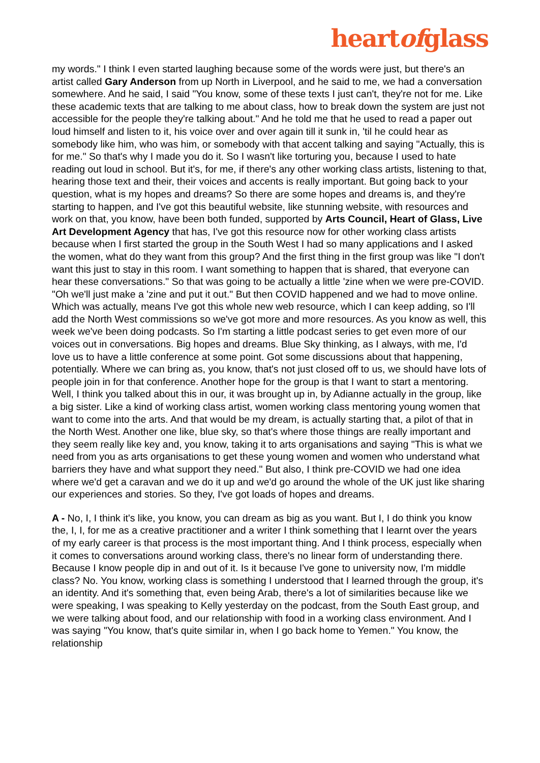heartofglass
my words." I think I even started laughing because some of the words were just, but there's an artist called Gary Anderson from up North in Liverpool, and he said to me, we had a conversation somewhere. And he said, I said "You know, some of these texts I just can't, they're not for me. Like these academic texts that are talking to me about class, how to break down the system are just not accessible for the people they're talking about." And he told me that he used to read a paper out loud himself and listen to it, his voice over and over again till it sunk in, 'til he could hear as somebody like him, who was him, or somebody with that accent talking and saying "Actually, this is for me." So that's why I made you do it. So I wasn't like torturing you, because I used to hate reading out loud in school. But it's, for me, if there's any other working class artists, listening to that, hearing those text and their, their voices and accents is really important. But going back to your question, what is my hopes and dreams? So there are some hopes and dreams is, and they're starting to happen, and I've got this beautiful website, like stunning website, with resources and work on that, you know, have been both funded, supported by Arts Council, Heart of Glass, Live Art Development Agency that has, I've got this resource now for other working class artists because when I first started the group in the South West I had so many applications and I asked the women, what do they want from this group? And the first thing in the first group was like "I don't want this just to stay in this room. I want something to happen that is shared, that everyone can hear these conversations." So that was going to be actually a little 'zine when we were pre-COVID. "Oh we'll just make a 'zine and put it out." But then COVID happened and we had to move online. Which was actually, means I've got this whole new web resource, which I can keep adding, so I'll add the North West commissions so we've got more and more resources. As you know as well, this week we've been doing podcasts. So I'm starting a little podcast series to get even more of our voices out in conversations. Big hopes and dreams. Blue Sky thinking, as I always, with me, I'd love us to have a little conference at some point. Got some discussions about that happening, potentially. Where we can bring as, you know, that's not just closed off to us, we should have lots of people join in for that conference. Another hope for the group is that I want to start a mentoring. Well, I think you talked about this in our, it was brought up in, by Adianne actually in the group, like a big sister. Like a kind of working class artist, women working class mentoring young women that want to come into the arts. And that would be my dream, is actually starting that, a pilot of that in the North West. Another one like, blue sky, so that's where those things are really important and they seem really like key and, you know, taking it to arts organisations and saying "This is what we need from you as arts organisations to get these young women and women who understand what barriers they have and what support they need." But also, I think pre-COVID we had one idea where we'd get a caravan and we do it up and we'd go around the whole of the UK just like sharing our experiences and stories. So they, I've got loads of hopes and dreams.
A - No, I, I think it's like, you know, you can dream as big as you want. But I, I do think you know the, I, I, for me as a creative practitioner and a writer I think something that I learnt over the years of my early career is that process is the most important thing. And I think process, especially when it comes to conversations around working class, there's no linear form of understanding there. Because I know people dip in and out of it. Is it because I've gone to university now, I'm middle class? No. You know, working class is something I understood that I learned through the group, it's an identity. And it's something that, even being Arab, there's a lot of similarities because like we were speaking, I was speaking to Kelly yesterday on the podcast, from the South East group, and we were talking about food, and our relationship with food in a working class environment. And I was saying "You know, that's quite similar in, when I go back home to Yemen." You know, the relationship